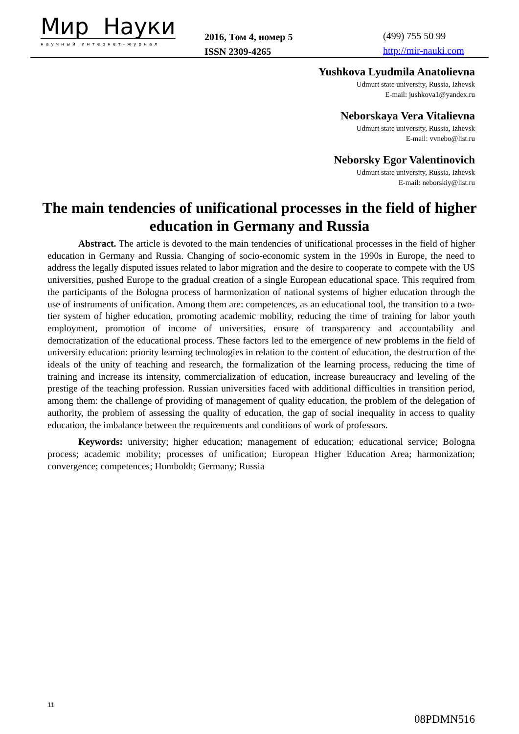Мир Науки
научный интернет-журнал
2016, Том 4, номер 5
ISSN 2309-4265
(499) 755 50 99
http://mir-nauki.com
Yushkova Lyudmila Anatolievna
Udmurt state university, Russia, Izhevsk
E-mail: jushkova1@yandex.ru
Neborskaya Vera Vitalievna
Udmurt state university, Russia, Izhevsk
E-mail: vvnebo@list.ru
Neborsky Egor Valentinovich
Udmurt state university, Russia, Izhevsk
E-mail: neborskiy@list.ru
The main tendencies of unificational processes in the field of higher education in Germany and Russia
Abstract. The article is devoted to the main tendencies of unificational processes in the field of higher education in Germany and Russia. Changing of socio-economic system in the 1990s in Europe, the need to address the legally disputed issues related to labor migration and the desire to cooperate to compete with the US universities, pushed Europe to the gradual creation of a single European educational space. This required from the participants of the Bologna process of harmonization of national systems of higher education through the use of instruments of unification. Among them are: competences, as an educational tool, the transition to a two-tier system of higher education, promoting academic mobility, reducing the time of training for labor youth employment, promotion of income of universities, ensure of transparency and accountability and democratization of the educational process. These factors led to the emergence of new problems in the field of university education: priority learning technologies in relation to the content of education, the destruction of the ideals of the unity of teaching and research, the formalization of the learning process, reducing the time of training and increase its intensity, commercialization of education, increase bureaucracy and leveling of the prestige of the teaching profession. Russian universities faced with additional difficulties in transition period, among them: the challenge of providing of management of quality education, the problem of the delegation of authority, the problem of assessing the quality of education, the gap of social inequality in access to quality education, the imbalance between the requirements and conditions of work of professors.
Keywords: university; higher education; management of education; educational service; Bologna process; academic mobility; processes of unification; European Higher Education Area; harmonization; convergence; competences; Humboldt; Germany; Russia
11
08PDMN516